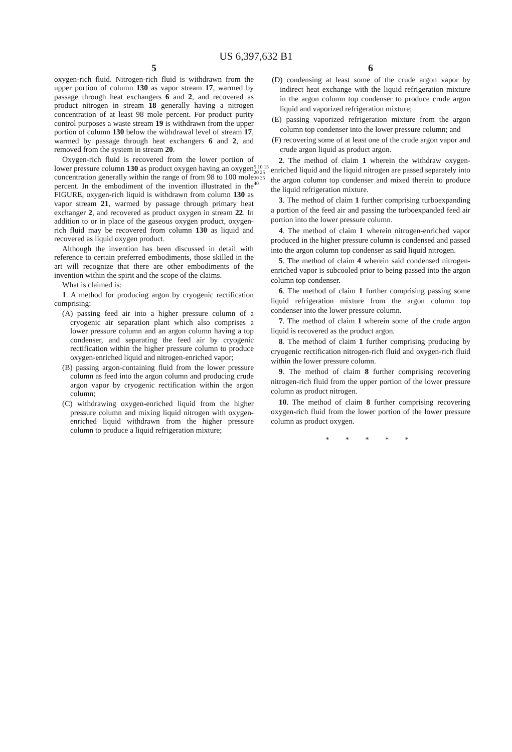US 6,397,632 B1
5
oxygen-rich fluid. Nitrogen-rich fluid is withdrawn from the upper portion of column 130 as vapor stream 17, warmed by passage through heat exchangers 6 and 2, and recovered as product nitrogen in stream 18 generally having a nitrogen concentration of at least 98 mole percent. For product purity control purposes a waste stream 19 is withdrawn from the upper portion of column 130 below the withdrawal level of stream 17, warmed by passage through heat exchangers 6 and 2, and removed from the system in stream 20.
Oxygen-rich fluid is recovered from the lower portion of lower pressure column 130 as product oxygen having an oxygen concentration generally within the range of from 98 to 100 mole percent. In the embodiment of the invention illustrated in the FIGURE, oxygen-rich liquid is withdrawn from column 130 as vapor stream 21, warmed by passage through primary heat exchanger 2, and recovered as product oxygen in stream 22. In addition to or in place of the gaseous oxygen product, oxygen-rich fluid may be recovered from column 130 as liquid and recovered as liquid oxygen product.
Although the invention has been discussed in detail with reference to certain preferred embodiments, those skilled in the art will recognize that there are other embodiments of the invention within the spirit and the scope of the claims.
What is claimed is:
1. A method for producing argon by cryogenic rectification comprising:
(A) passing feed air into a higher pressure column of a cryogenic air separation plant which also comprises a lower pressure column and an argon column having a top condenser, and separating the feed air by cryogenic rectification within the higher pressure column to produce oxygen-enriched liquid and nitrogen-enriched vapor;
(B) passing argon-containing fluid from the lower pressure column as feed into the argon column and producing crude argon vapor by cryogenic rectification within the argon column;
(C) withdrawing oxygen-enriched liquid from the higher pressure column and mixing liquid nitrogen with oxygen-enriched liquid withdrawn from the higher pressure column to produce a liquid refrigeration mixture;
5 10 15 20 25 30 35 40
6
(D) condensing at least some of the crude argon vapor by indirect heat exchange with the liquid refrigeration mixture in the argon column top condenser to produce crude argon liquid and vaporized refrigeration mixture;
(E) passing vaporized refrigeration mixture from the argon column top condenser into the lower pressure column; and
(F) recovering some of at least one of the crude argon vapor and crude argon liquid as product argon.
2. The method of claim 1 wherein the withdraw oxygen-enriched liquid and the liquid nitrogen are passed separately into the argon column top condenser and mixed therein to produce the liquid refrigeration mixture.
3. The method of claim 1 further comprising turboexpanding a portion of the feed air and passing the turboexpanded feed air portion into the lower pressure column.
4. The method of claim 1 wherein nitrogen-enriched vapor produced in the higher pressure column is condensed and passed into the argon column top condenser as said liquid nitrogen.
5. The method of claim 4 wherein said condensed nitrogen-enriched vapor is subcooled prior to being passed into the argon column top condenser.
6. The method of claim 1 further comprising passing some liquid refrigeration mixture from the argon column top condenser into the lower pressure column.
7. The method of claim 1 wherein some of the crude argon liquid is recovered as the product argon.
8. The method of claim 1 further comprising producing by cryogenic rectification nitrogen-rich fluid and oxygen-rich fluid within the lower pressure column.
9. The method of claim 8 further comprising recovering nitrogen-rich fluid from the upper portion of the lower pressure column as product nitrogen.
10. The method of claim 8 further comprising recovering oxygen-rich fluid from the lower portion of the lower pressure column as product oxygen.
* * * * *